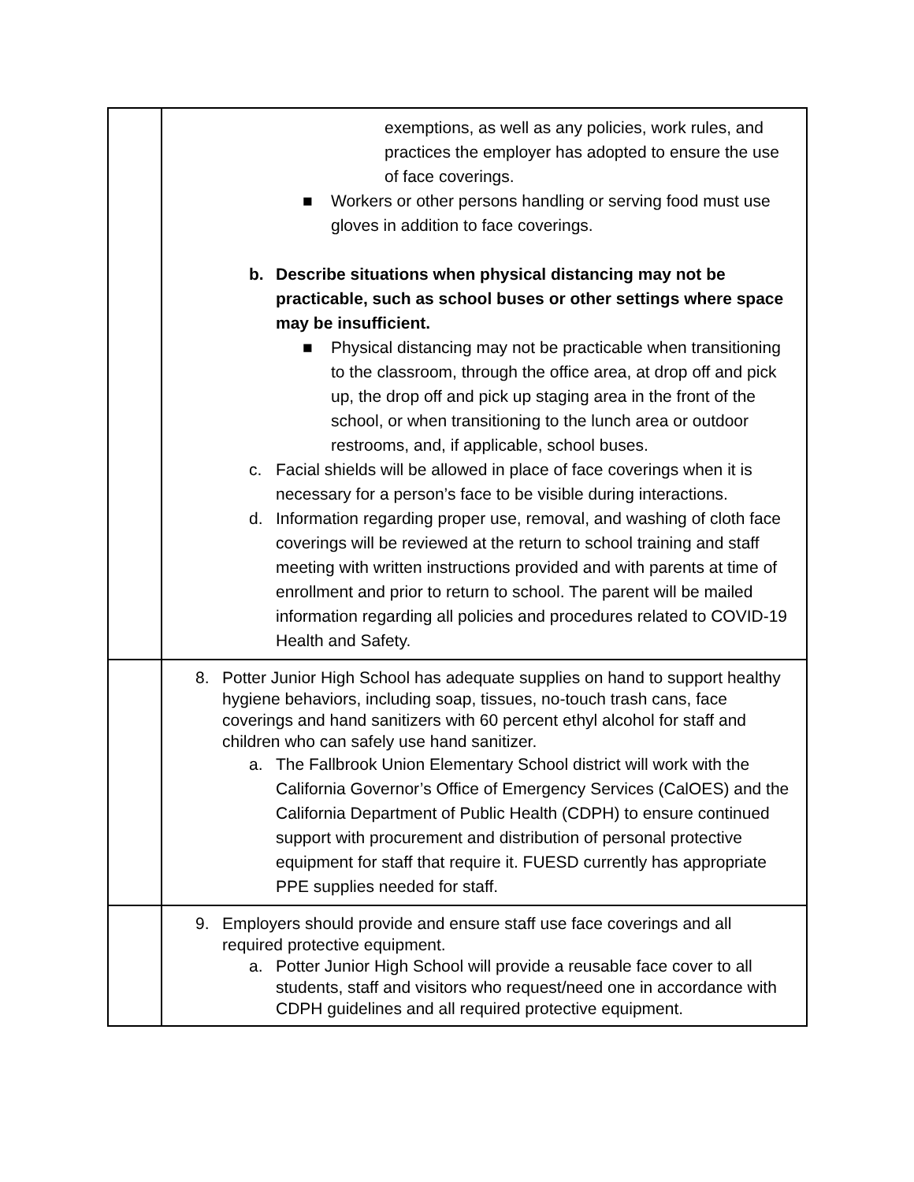| | exemptions, as well as any policies, work rules, and practices the employer has adopted to ensure the use of face coverings. ■ Workers or other persons handling or serving food must use gloves in addition to face coverings. b. Describe situations when physical distancing may not be practicable, such as school buses or other settings where space may be insufficient. ■ Physical distancing may not be practicable when transitioning to the classroom, through the office area, at drop off and pick up, the drop off and pick up staging area in the front of the school, or when transitioning to the lunch area or outdoor restrooms, and, if applicable, school buses. c. Facial shields will be allowed in place of face coverings when it is necessary for a person’s face to be visible during interactions. d. Information regarding proper use, removal, and washing of cloth face coverings will be reviewed at the return to school training and staff meeting with written instructions provided and with parents at time of enrollment and prior to return to school. The parent will be mailed information regarding all policies and procedures related to COVID-19 Health and Safety. |
| | 8. Potter Junior High School has adequate supplies on hand to support healthy hygiene behaviors, including soap, tissues, no-touch trash cans, face coverings and hand sanitizers with 60 percent ethyl alcohol for staff and children who can safely use hand sanitizer. a. The Fallbrook Union Elementary School district will work with the California Governor’s Office of Emergency Services (CalOES) and the California Department of Public Health (CDPH) to ensure continued support with procurement and distribution of personal protective equipment for staff that require it. FUESD currently has appropriate PPE supplies needed for staff. |
| | 9. Employers should provide and ensure staff use face coverings and all required protective equipment. a. Potter Junior High School will provide a reusable face cover to all students, staff and visitors who request/need one in accordance with CDPH guidelines and all required protective equipment. |